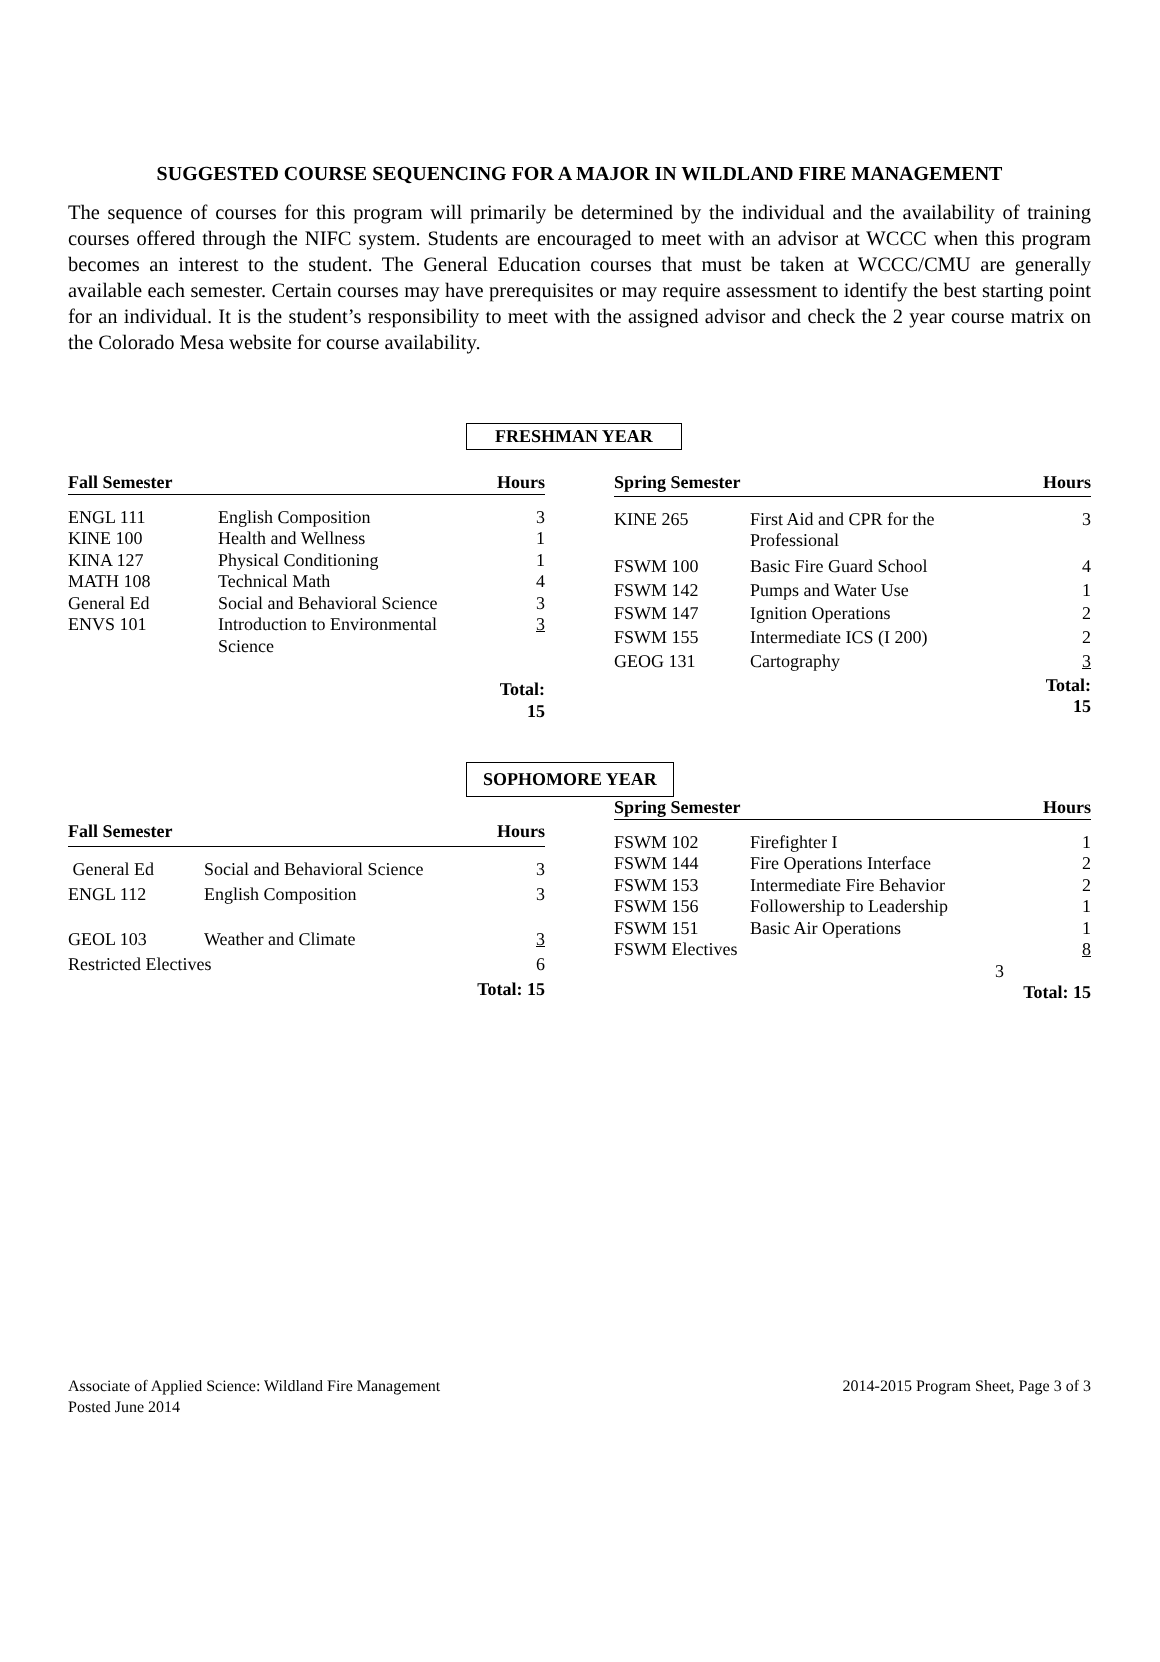SUGGESTED COURSE SEQUENCING FOR A MAJOR IN WILDLAND FIRE MANAGEMENT
The sequence of courses for this program will primarily be determined by the individual and the availability of training courses offered through the NIFC system. Students are encouraged to meet with an advisor at WCCC when this program becomes an interest to the student. The General Education courses that must be taken at WCCC/CMU are generally available each semester. Certain courses may have prerequisites or may require assessment to identify the best starting point for an individual. It is the student’s responsibility to meet with the assigned advisor and check the 2 year course matrix on the Colorado Mesa website for course availability.
FRESHMAN YEAR
| Fall Semester | | Hours |
| --- | --- | --- |
| ENGL 111 | English Composition | 3 |
| KINE 100 | Health and Wellness | 1 |
| KINA 127 | Physical Conditioning | 1 |
| MATH 108 | Technical Math | 4 |
| General Ed | Social and Behavioral Science | 3 |
| ENVS 101 | Introduction to Environmental Science | 3 |
| | | Total: 15 |
| Spring Semester | | Hours |
| --- | --- | --- |
| KINE 265 | First Aid and CPR for the Professional | 3 |
| FSWM 100 | Basic Fire Guard School | 4 |
| FSWM 142 | Pumps and Water Use | 1 |
| FSWM 147 | Ignition Operations | 2 |
| FSWM 155 | Intermediate ICS (I 200) | 2 |
| GEOG 131 | Cartography | 3 |
| | | Total: 15 |
SOPHOMORE YEAR
| Fall Semester | | Hours |
| --- | --- | --- |
| General Ed | Social and Behavioral Science | 3 |
| ENGL 112 | English Composition | 3 |
| GEOL 103 | Weather and Climate | 3 |
| Restricted Electives | | 6 |
| | | Total: 15 |
| Spring Semester | | Hours |
| --- | --- | --- |
| FSWM 102 | Firefighter I | 1 |
| FSWM 144 | Fire Operations Interface | 2 |
| FSWM 153 | Intermediate Fire Behavior | 2 |
| FSWM 156 | Followership to Leadership | 1 |
| FSWM 151 | Basic Air Operations | 1 |
| FSWM Electives | | 8 |
| | 3 | |
| | | Total: 15 |
Associate of Applied Science: Wildland Fire Management 2014-2015 Program Sheet, Page 3 of 3
Posted June 2014